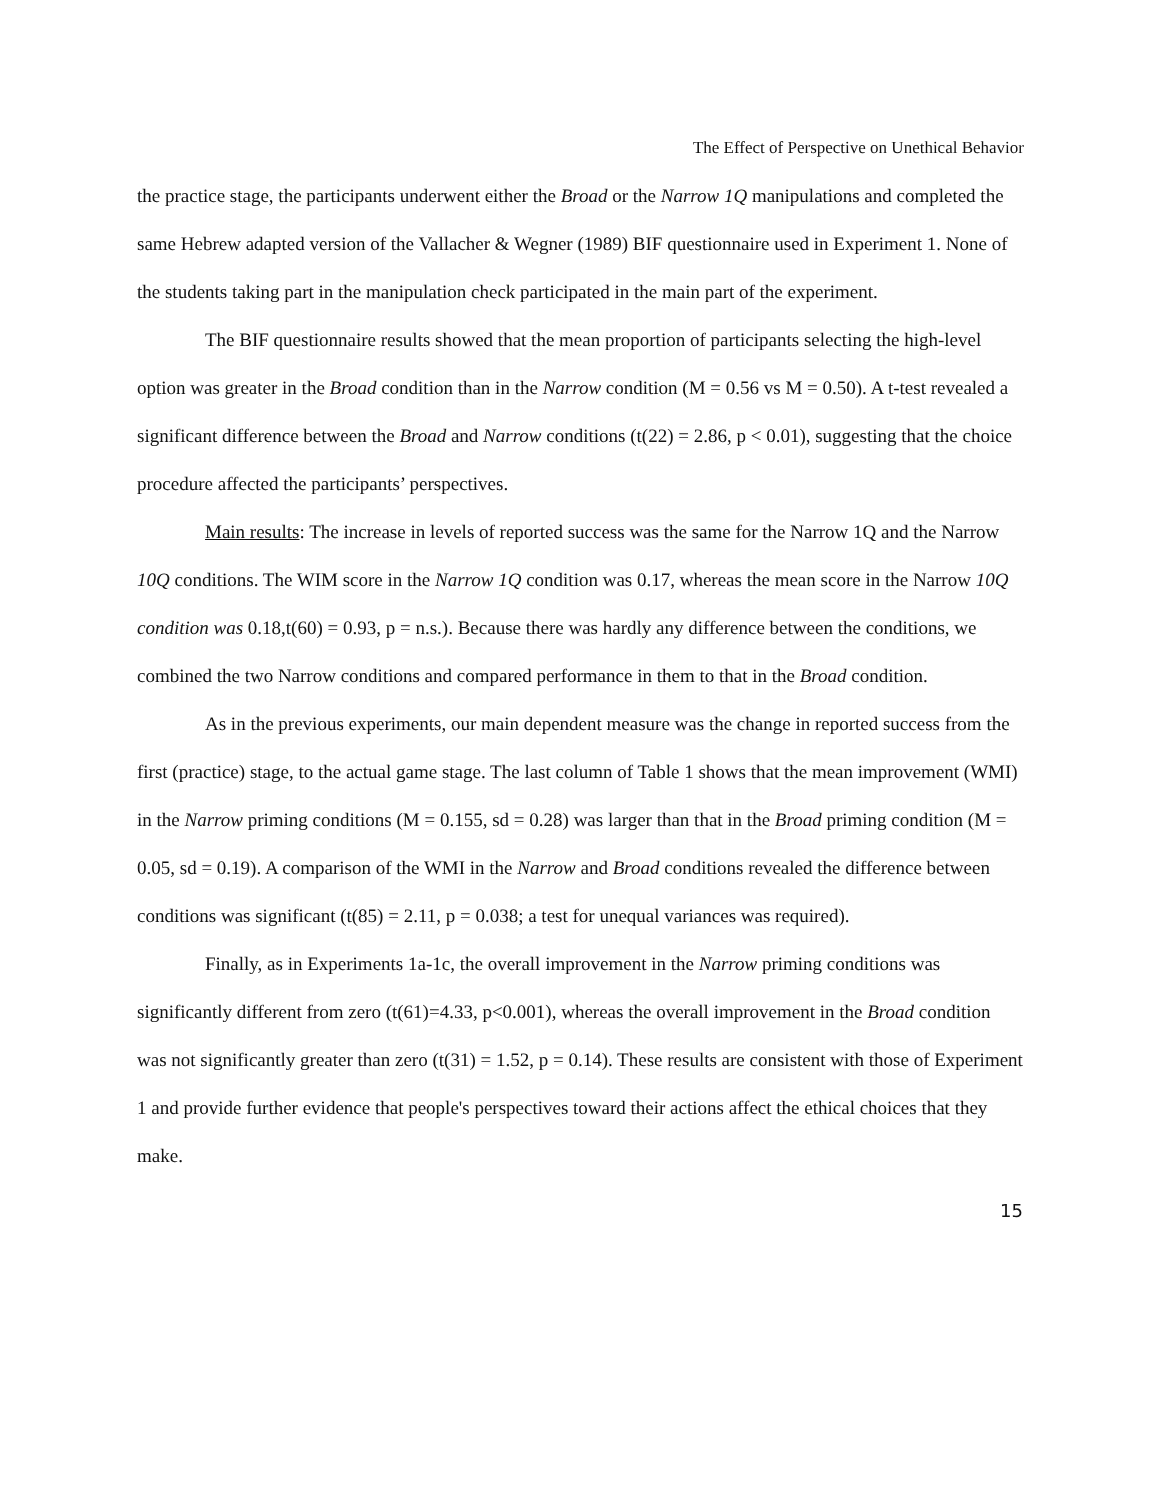The Effect of Perspective on Unethical Behavior
the practice stage, the participants underwent either the Broad or the Narrow 1Q manipulations and completed the same Hebrew adapted version of the Vallacher & Wegner (1989) BIF questionnaire used in Experiment 1. None of the students taking part in the manipulation check participated in the main part of the experiment.
The BIF questionnaire results showed that the mean proportion of participants selecting the high-level option was greater in the Broad condition than in the Narrow condition (M = 0.56 vs M = 0.50). A t-test revealed a significant difference between the Broad and Narrow conditions (t(22) = 2.86, p < 0.01), suggesting that the choice procedure affected the participants’ perspectives.
Main results: The increase in levels of reported success was the same for the Narrow 1Q and the Narrow 10Q conditions. The WIM score in the Narrow 1Q condition was 0.17, whereas the mean score in the Narrow 10Q condition was 0.18,t(60) = 0.93, p = n.s.). Because there was hardly any difference between the conditions, we combined the two Narrow conditions and compared performance in them to that in the Broad condition.
As in the previous experiments, our main dependent measure was the change in reported success from the first (practice) stage, to the actual game stage. The last column of Table 1 shows that the mean improvement (WMI) in the Narrow priming conditions (M = 0.155, sd = 0.28) was larger than that in the Broad priming condition (M = 0.05, sd = 0.19). A comparison of the WMI in the Narrow and Broad conditions revealed the difference between conditions was significant (t(85) = 2.11, p = 0.038; a test for unequal variances was required).
Finally, as in Experiments 1a-1c, the overall improvement in the Narrow priming conditions was significantly different from zero (t(61)=4.33, p<0.001), whereas the overall improvement in the Broad condition was not significantly greater than zero (t(31) = 1.52, p = 0.14). These results are consistent with those of Experiment 1 and provide further evidence that people's perspectives toward their actions affect the ethical choices that they make.
15